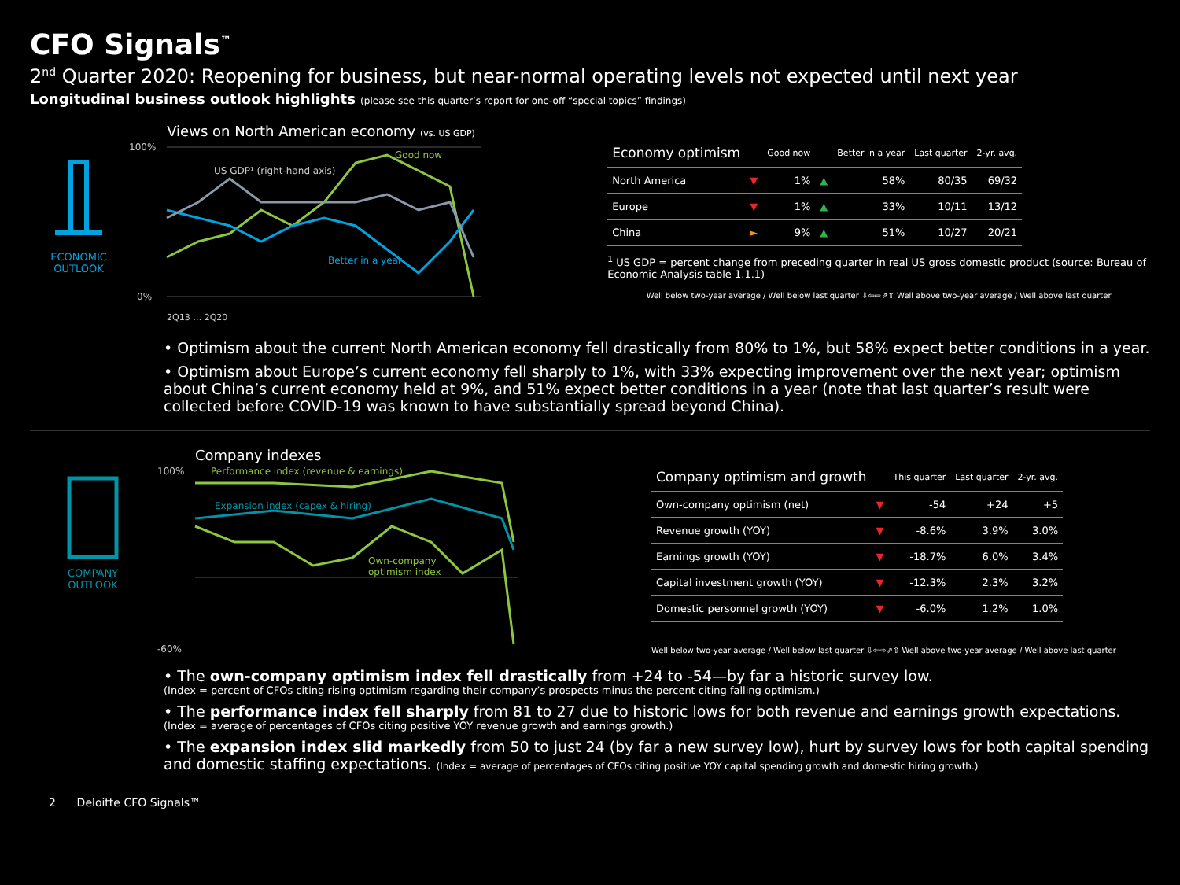CFO Signals<sup>™</sup>
2<sup>nd</sup> Quarter 2020: Reopening for business, but near-normal operating levels not expected until next year
Longitudinal business outlook highlights (please see this quarter’s report for one-off “special topics” findings)
ECONOMIC
OUTLOOK
Views on North American economy (vs. US GDP)
100%
0%
US GDP¹ (right-hand axis)
Good now
Better in a year
2Q13 … 2Q20
| Economy optimism | | Good now | | Better in a year | Last quarter | 2-yr. avg. |
| --- | --- | --- | --- | --- | --- | --- |
| North America | ▼ | 1% | ▲ | 58% | 80/35 | 69/32 |
| Europe | ▼ | 1% | ▲ | 33% | 10/11 | 13/12 |
| China | ► | 9% | ▲ | 51% | 10/27 | 20/21 |
<sup>1</sup> US GDP = percent change from preceding quarter in real US gross domestic product (source: Bureau of Economic Analysis table 1.1.1)
Well below two-year average / Well below last quarter ⇩⇦⇨⇗⇧ Well above two-year average / Well above last quarter
• Optimism about the current North American economy fell drastically from 80% to 1%, but 58% expect better conditions in a year.
• Optimism about Europe’s current economy fell sharply to 1%, with 33% expecting improvement over the next year; optimism about China’s current economy held at 9%, and 51% expect better conditions in a year (note that last quarter’s result were collected before COVID-19 was known to have substantially spread beyond China).
COMPANY
OUTLOOK
Company indexes
100%
-60%
Performance index (revenue & earnings)
Expansion index (capex & hiring)
Own-company
optimism index
| Company optimism and growth | | This quarter | Last quarter | 2-yr. avg. |
| --- | --- | --- | --- | --- |
| Own-company optimism (net) | ▼ | -54 | +24 | +5 |
| Revenue growth (YOY) | ▼ | -8.6% | 3.9% | 3.0% |
| Earnings growth (YOY) | ▼ | -18.7% | 6.0% | 3.4% |
| Capital investment growth (YOY) | ▼ | -12.3% | 2.3% | 3.2% |
| Domestic personnel growth (YOY) | ▼ | -6.0% | 1.2% | 1.0% |
Well below two-year average / Well below last quarter ⇩⇦⇨⇗⇧ Well above two-year average / Well above last quarter
• The own-company optimism index fell drastically from +24 to -54—by far a historic survey low.
(Index = percent of CFOs citing rising optimism regarding their company’s prospects minus the percent citing falling optimism.)
• The performance index fell sharply from 81 to 27 due to historic lows for both revenue and earnings growth expectations.
(Index = average of percentages of CFOs citing positive YOY revenue growth and earnings growth.)
• The expansion index slid markedly from 50 to just 24 (by far a new survey low), hurt by survey lows for both capital spending and domestic staffing expectations. (Index = average of percentages of CFOs citing positive YOY capital spending growth and domestic hiring growth.)
2 Deloitte CFO Signals™